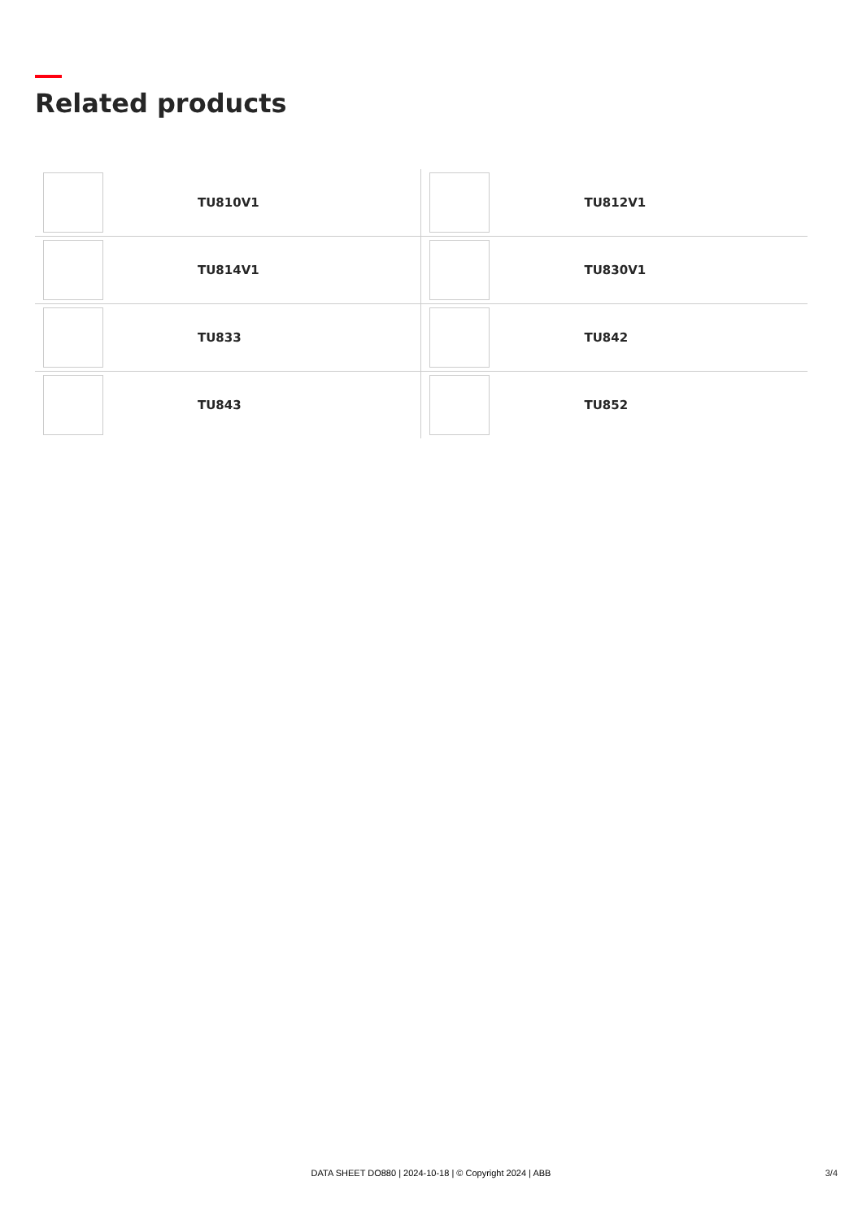Related products
| | TU810V1 | | TU812V1 |
| | TU814V1 | | TU830V1 |
| | TU833 | | TU842 |
| | TU843 | | TU852 |
DATA SHEET DO880 | 2024-10-18 | © Copyright 2024 | ABB 3/4